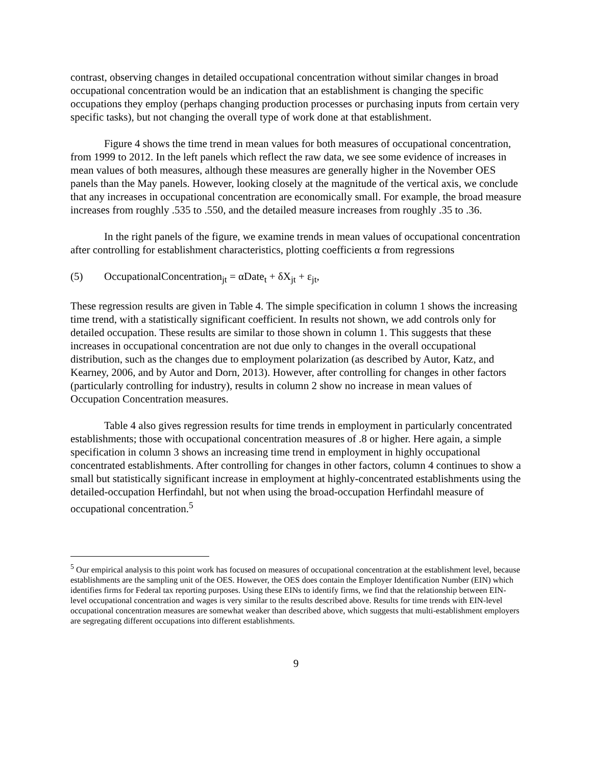contrast, observing changes in detailed occupational concentration without similar changes in broad occupational concentration would be an indication that an establishment is changing the specific occupations they employ (perhaps changing production processes or purchasing inputs from certain very specific tasks), but not changing the overall type of work done at that establishment.
Figure 4 shows the time trend in mean values for both measures of occupational concentration, from 1999 to 2012. In the left panels which reflect the raw data, we see some evidence of increases in mean values of both measures, although these measures are generally higher in the November OES panels than the May panels. However, looking closely at the magnitude of the vertical axis, we conclude that any increases in occupational concentration are economically small. For example, the broad measure increases from roughly .535 to .550, and the detailed measure increases from roughly .35 to .36.
In the right panels of the figure, we examine trends in mean values of occupational concentration after controlling for establishment characteristics, plotting coefficients α from regressions
(5) OccupationalConcentration<sub>jt</sub> = αDate<sub>t</sub> + δX<sub>jt</sub> + ε<sub>jt</sub>,
These regression results are given in Table 4. The simple specification in column 1 shows the increasing time trend, with a statistically significant coefficient. In results not shown, we add controls only for detailed occupation. These results are similar to those shown in column 1. This suggests that these increases in occupational concentration are not due only to changes in the overall occupational distribution, such as the changes due to employment polarization (as described by Autor, Katz, and Kearney, 2006, and by Autor and Dorn, 2013). However, after controlling for changes in other factors (particularly controlling for industry), results in column 2 show no increase in mean values of Occupation Concentration measures.
Table 4 also gives regression results for time trends in employment in particularly concentrated establishments; those with occupational concentration measures of .8 or higher. Here again, a simple specification in column 3 shows an increasing time trend in employment in highly occupational concentrated establishments. After controlling for changes in other factors, column 4 continues to show a small but statistically significant increase in employment at highly-concentrated establishments using the detailed-occupation Herfindahl, but not when using the broad-occupation Herfindahl measure of occupational concentration.<sup>5</sup>
<sup>5</sup> Our empirical analysis to this point work has focused on measures of occupational concentration at the establishment level, because establishments are the sampling unit of the OES. However, the OES does contain the Employer Identification Number (EIN) which identifies firms for Federal tax reporting purposes. Using these EINs to identify firms, we find that the relationship between EIN-level occupational concentration and wages is very similar to the results described above. Results for time trends with EIN-level occupational concentration measures are somewhat weaker than described above, which suggests that multi-establishment employers are segregating different occupations into different establishments.
9